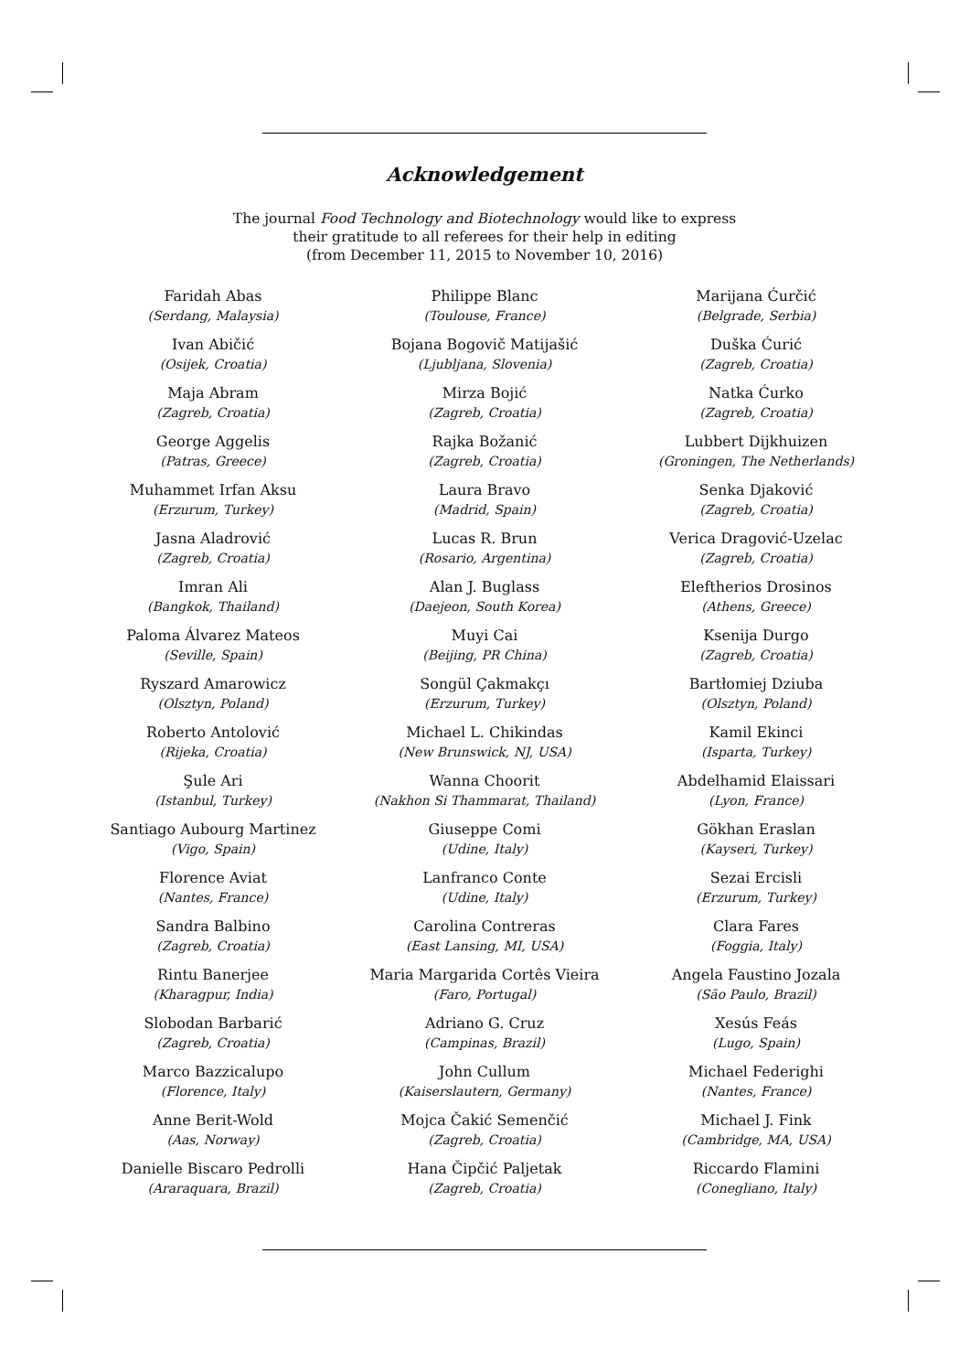Acknowledgement
The journal Food Technology and Biotechnology would like to express
their gratitude to all referees for their help in editing
(from December 11, 2015 to November 10, 2016)
Faridah Abas
(Serdang, Malaysia)
Ivan Abičić
(Osijek, Croatia)
Maja Abram
(Zagreb, Croatia)
George Aggelis
(Patras, Greece)
Muhammet Irfan Aksu
(Erzurum, Turkey)
Jasna Aladrović
(Zagreb, Croatia)
Imran Ali
(Bangkok, Thailand)
Paloma Álvarez Mateos
(Seville, Spain)
Ryszard Amarowicz
(Olsztyn, Poland)
Roberto Antolović
(Rijeka, Croatia)
Şule Ari
(Istanbul, Turkey)
Santiago Aubourg Martinez
(Vigo, Spain)
Florence Aviat
(Nantes, France)
Sandra Balbino
(Zagreb, Croatia)
Rintu Banerjee
(Kharagpur, India)
Slobodan Barbarić
(Zagreb, Croatia)
Marco Bazzicalupo
(Florence, Italy)
Anne Berit-Wold
(Aas, Norway)
Danielle Biscaro Pedrolli
(Araraquara, Brazil)
Philippe Blanc
(Toulouse, France)
Bojana Bogovič Matijašić
(Ljubljana, Slovenia)
Mirza Bojić
(Zagreb, Croatia)
Rajka Božanić
(Zagreb, Croatia)
Laura Bravo
(Madrid, Spain)
Lucas R. Brun
(Rosario, Argentina)
Alan J. Buglass
(Daejeon, South Korea)
Muyi Cai
(Beijing, PR China)
Songül Çakmakçı
(Erzurum, Turkey)
Michael L. Chikindas
(New Brunswick, NJ, USA)
Wanna Choorit
(Nakhon Si Thammarat, Thailand)
Giuseppe Comi
(Udine, Italy)
Lanfranco Conte
(Udine, Italy)
Carolina Contreras
(East Lansing, MI, USA)
Maria Margarida Cortês Vieira
(Faro, Portugal)
Adriano G. Cruz
(Campinas, Brazil)
John Cullum
(Kaiserslautern, Germany)
Mojca Čakić Semenčić
(Zagreb, Croatia)
Hana Čipčić Paljetak
(Zagreb, Croatia)
Marijana Ćurčić
(Belgrade, Serbia)
Duška Ćurić
(Zagreb, Croatia)
Natka Ćurko
(Zagreb, Croatia)
Lubbert Dijkhuizen
(Groningen, The Netherlands)
Senka Djaković
(Zagreb, Croatia)
Verica Dragović-Uzelac
(Zagreb, Croatia)
Eleftherios Drosinos
(Athens, Greece)
Ksenija Durgo
(Zagreb, Croatia)
Bartłomiej Dziuba
(Olsztyn, Poland)
Kamil Ekinci
(Isparta, Turkey)
Abdelhamid Elaissari
(Lyon, France)
Gökhan Eraslan
(Kayseri, Turkey)
Sezai Ercisli
(Erzurum, Turkey)
Clara Fares
(Foggia, Italy)
Angela Faustino Jozala
(São Paulo, Brazil)
Xesús Feás
(Lugo, Spain)
Michael Federighi
(Nantes, France)
Michael J. Fink
(Cambridge, MA, USA)
Riccardo Flamini
(Conegliano, Italy)